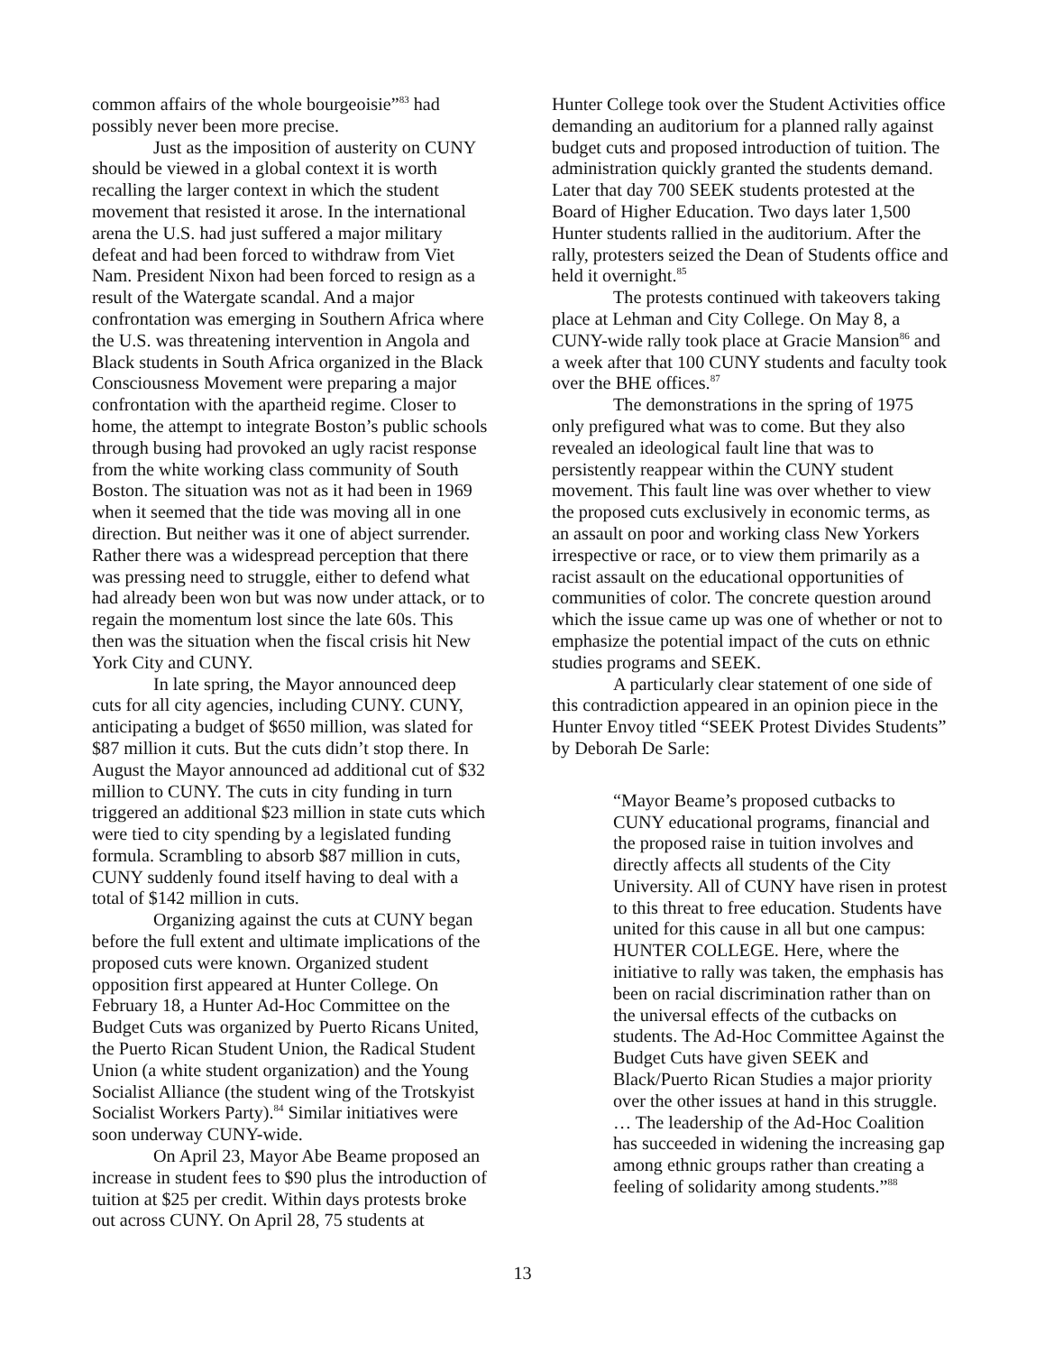common affairs of the whole bourgeoisie”<sup>83</sup> had possibly never been more precise.
Just as the imposition of austerity on CUNY should be viewed in a global context it is worth recalling the larger context in which the student movement that resisted it arose. In the international arena the U.S. had just suffered a major military defeat and had been forced to withdraw from Viet Nam. President Nixon had been forced to resign as a result of the Watergate scandal. And a major confrontation was emerging in Southern Africa where the U.S. was threatening intervention in Angola and Black students in South Africa organized in the Black Consciousness Movement were preparing a major confrontation with the apartheid regime. Closer to home, the attempt to integrate Boston’s public schools through busing had provoked an ugly racist response from the white working class community of South Boston. The situation was not as it had been in 1969 when it seemed that the tide was moving all in one direction. But neither was it one of abject surrender. Rather there was a widespread perception that there was pressing need to struggle, either to defend what had already been won but was now under attack, or to regain the momentum lost since the late 60s. This then was the situation when the fiscal crisis hit New York City and CUNY.
In late spring, the Mayor announced deep cuts for all city agencies, including CUNY. CUNY, anticipating a budget of $650 million, was slated for $87 million it cuts. But the cuts didn’t stop there. In August the Mayor announced ad additional cut of $32 million to CUNY. The cuts in city funding in turn triggered an additional $23 million in state cuts which were tied to city spending by a legislated funding formula. Scrambling to absorb $87 million in cuts, CUNY suddenly found itself having to deal with a total of $142 million in cuts.
Organizing against the cuts at CUNY began before the full extent and ultimate implications of the proposed cuts were known. Organized student opposition first appeared at Hunter College. On February 18, a Hunter Ad-Hoc Committee on the Budget Cuts was organized by Puerto Ricans United, the Puerto Rican Student Union, the Radical Student Union (a white student organization) and the Young Socialist Alliance (the student wing of the Trotskyist Socialist Workers Party).<sup>84</sup> Similar initiatives were soon underway CUNY-wide.
On April 23, Mayor Abe Beame proposed an increase in student fees to $90 plus the introduction of tuition at $25 per credit. Within days protests broke out across CUNY. On April 28, 75 students at
Hunter College took over the Student Activities office demanding an auditorium for a planned rally against budget cuts and proposed introduction of tuition. The administration quickly granted the students demand. Later that day 700 SEEK students protested at the Board of Higher Education. Two days later 1,500 Hunter students rallied in the auditorium. After the rally, protesters seized the Dean of Students office and held it overnight.<sup>85</sup>
The protests continued with takeovers taking place at Lehman and City College. On May 8, a CUNY-wide rally took place at Gracie Mansion<sup>86</sup> and a week after that 100 CUNY students and faculty took over the BHE offices.<sup>87</sup>
The demonstrations in the spring of 1975 only prefigured what was to come. But they also revealed an ideological fault line that was to persistently reappear within the CUNY student movement. This fault line was over whether to view the proposed cuts exclusively in economic terms, as an assault on poor and working class New Yorkers irrespective or race, or to view them primarily as a racist assault on the educational opportunities of communities of color. The concrete question around which the issue came up was one of whether or not to emphasize the potential impact of the cuts on ethnic studies programs and SEEK.
A particularly clear statement of one side of this contradiction appeared in an opinion piece in the Hunter Envoy titled “SEEK Protest Divides Students” by Deborah De Sarle:
“Mayor Beame’s proposed cutbacks to CUNY educational programs, financial and the proposed raise in tuition involves and directly affects all students of the City University. All of CUNY have risen in protest to this threat to free education. Students have united for this cause in all but one campus: HUNTER COLLEGE. Here, where the initiative to rally was taken, the emphasis has been on racial discrimination rather than on the universal effects of the cutbacks on students. The Ad-Hoc Committee Against the Budget Cuts have given SEEK and Black/Puerto Rican Studies a major priority over the other issues at hand in this struggle. … The leadership of the Ad-Hoc Coalition has succeeded in widening the increasing gap among ethnic groups rather than creating a feeling of solidarity among students.”<sup>88</sup>
13